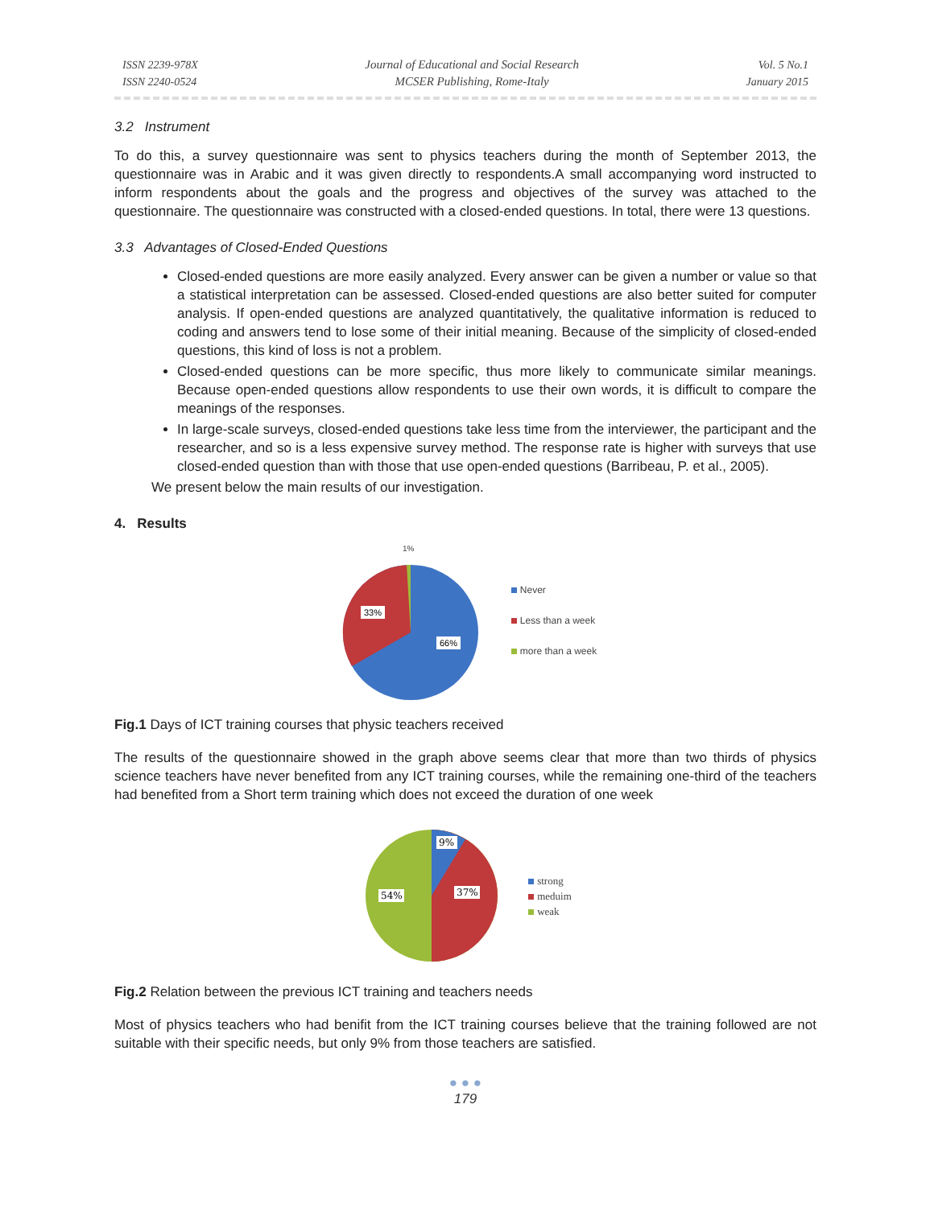ISSN 2239-978X
ISSN 2240-0524
Journal of Educational and Social Research
MCSER Publishing, Rome-Italy
Vol. 5 No.1
January 2015
3.2 Instrument
To do this, a survey questionnaire was sent to physics teachers during the month of September 2013, the questionnaire was in Arabic and it was given directly to respondents.A small accompanying word instructed to inform respondents about the goals and the progress and objectives of the survey was attached to the questionnaire. The questionnaire was constructed with a closed-ended questions. In total, there were 13 questions.
3.3 Advantages of Closed-Ended Questions
Closed-ended questions are more easily analyzed. Every answer can be given a number or value so that a statistical interpretation can be assessed. Closed-ended questions are also better suited for computer analysis. If open-ended questions are analyzed quantitatively, the qualitative information is reduced to coding and answers tend to lose some of their initial meaning. Because of the simplicity of closed-ended questions, this kind of loss is not a problem.
Closed-ended questions can be more specific, thus more likely to communicate similar meanings. Because open-ended questions allow respondents to use their own words, it is difficult to compare the meanings of the responses.
In large-scale surveys, closed-ended questions take less time from the interviewer, the participant and the researcher, and so is a less expensive survey method. The response rate is higher with surveys that use closed-ended question than with those that use open-ended questions (Barribeau, P. et al., 2005).
We present below the main results of our investigation.
4. Results
1%
33%
66%
Never
Less than a week
more than a week
Fig.1 Days of ICT training courses that physic teachers received
The results of the questionnaire showed in the graph above seems clear that more than two thirds of physics science teachers have never benefited from any ICT training courses, while the remaining one-third of the teachers had benefited from a Short term training which does not exceed the duration of one week
9%
37%
54%
strong
meduim
weak
Fig.2 Relation between the previous ICT training and teachers needs
Most of physics teachers who had benifit from the ICT training courses believe that the training followed are not suitable with their specific needs, but only 9% from those teachers are satisfied.
● ● ●
179